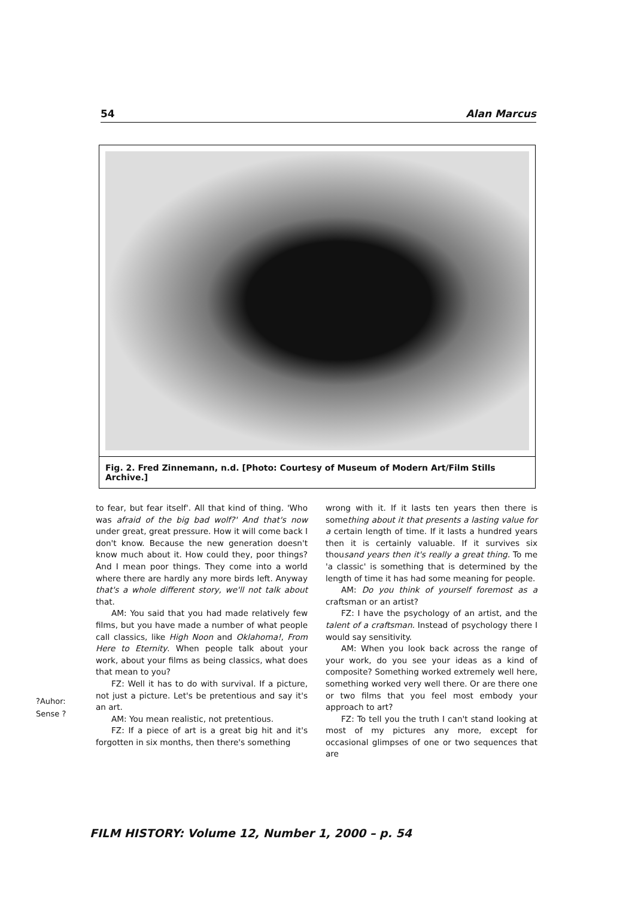54 Alan Marcus
Fig. 2. Fred Zinnemann, n.d. [Photo: Courtesy of Museum of Modern Art/Film Stills Archive.]
?Auhor:
Sense ?
to fear, but fear itself'. All that kind of thing. 'Who was afraid of the big bad wolf?' And that's now under great, great pressure. How it will come back I don't know. Because the new generation doesn't know much about it. How could they, poor things? And I mean poor things. They come into a world where there are hardly any more birds left. Anyway that's a whole different story, we'll not talk about that.
AM: You said that you had made relatively few films, but you have made a number of what people call classics, like High Noon and Oklahoma!, From Here to Eternity. When people talk about your work, about your films as being classics, what does that mean to you?
FZ: Well it has to do with survival. If a picture, not just a picture. Let's be pretentious and say it's an art.
AM: You mean realistic, not pretentious.
FZ: If a piece of art is a great big hit and it's forgotten in six months, then there's something
wrong with it. If it lasts ten years then there is something about it that presents a lasting value for a certain length of time. If it lasts a hundred years then it is certainly valuable. If it survives six thousand years then it's really a great thing. To me 'a classic' is something that is determined by the length of time it has had some meaning for people.
AM: Do you think of yourself foremost as a craftsman or an artist?
FZ: I have the psychology of an artist, and the talent of a craftsman. Instead of psychology there I would say sensitivity.
AM: When you look back across the range of your work, do you see your ideas as a kind of composite? Something worked extremely well here, something worked very well there. Or are there one or two films that you feel most embody your approach to art?
FZ: To tell you the truth I can't stand looking at most of my pictures any more, except for occasional glimpses of one or two sequences that are
FILM HISTORY: Volume 12, Number 1, 2000 – p. 54